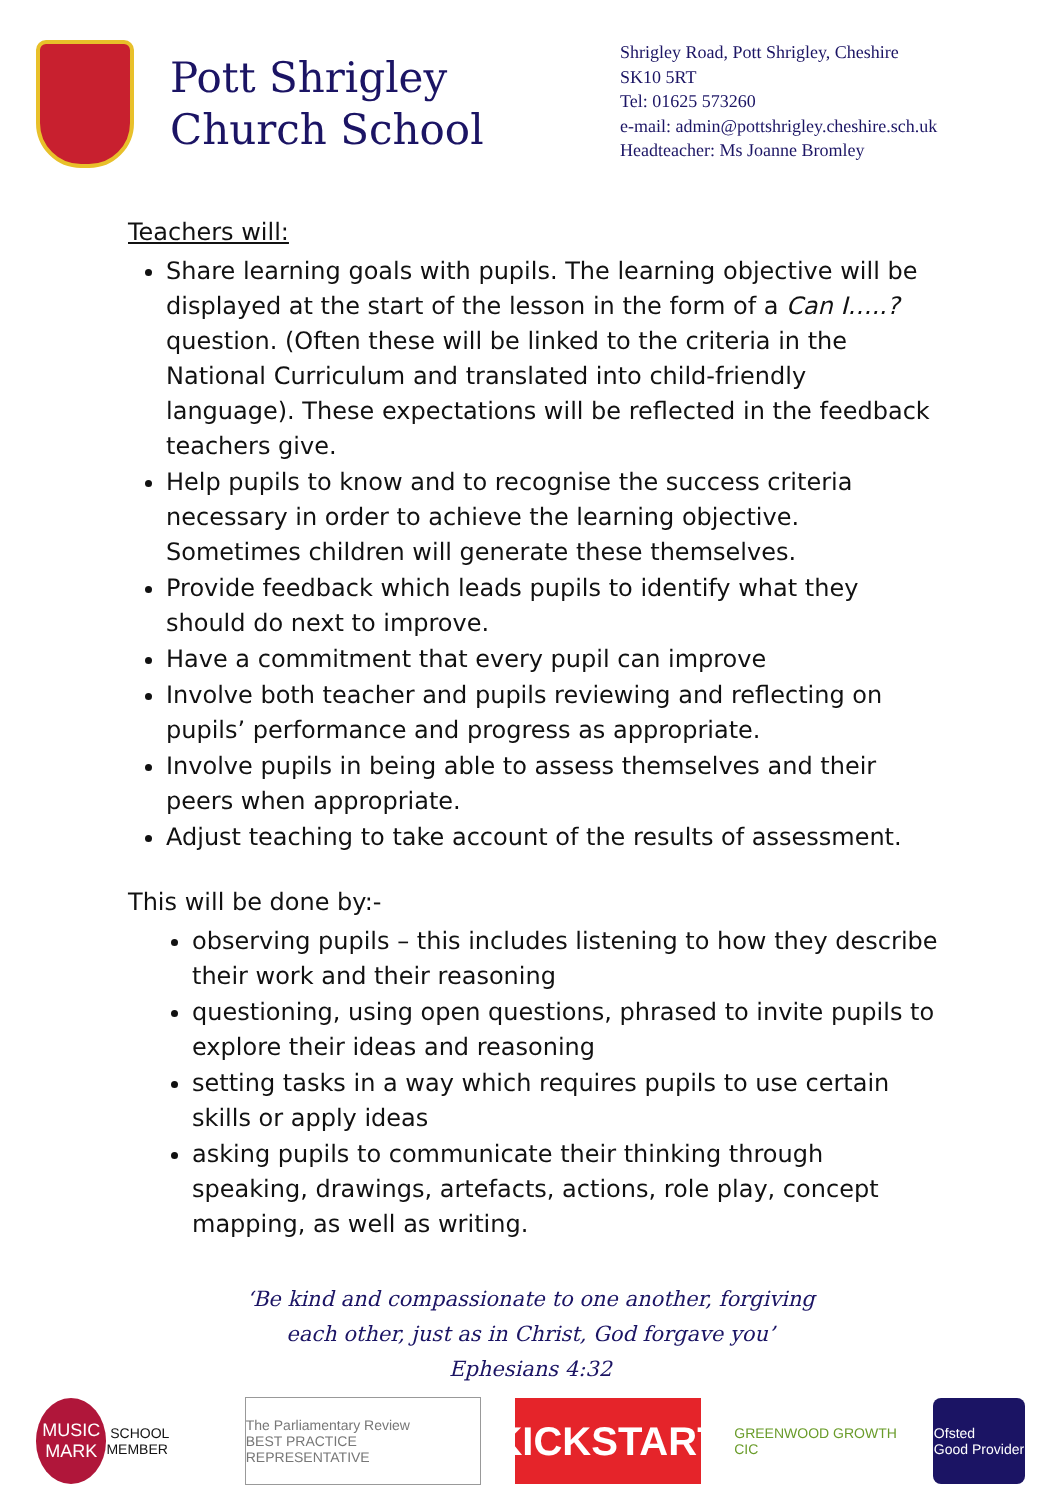Pott Shrigley Church School
Shrigley Road, Pott Shrigley, Cheshire
SK10 5RT
Tel: 01625 573260
e-mail: admin@pottshrigley.cheshire.sch.uk
Headteacher: Ms Joanne Bromley
Teachers will:
Share learning goals with pupils. The learning objective will be displayed at the start of the lesson in the form of a Can I…..? question. (Often these will be linked to the criteria in the National Curriculum and translated into child-friendly language). These expectations will be reflected in the feedback teachers give.
Help pupils to know and to recognise the success criteria necessary in order to achieve the learning objective. Sometimes children will generate these themselves.
Provide feedback which leads pupils to identify what they should do next to improve.
Have a commitment that every pupil can improve
Involve both teacher and pupils reviewing and reflecting on pupils’ performance and progress as appropriate.
Involve pupils in being able to assess themselves and their peers when appropriate.
Adjust teaching to take account of the results of assessment.
This will be done by:-
observing pupils – this includes listening to how they describe their work and their reasoning
questioning, using open questions, phrased to invite pupils to explore their ideas and reasoning
setting tasks in a way which requires pupils to use certain skills or apply ideas
asking pupils to communicate their thinking through speaking, drawings, artefacts, actions, role play, concept mapping, as well as writing.
‘Be kind and compassionate to one another, forgiving
each other, just as in Christ, God forgave you’
Ephesians 4:32
MUSIC MARK SCHOOL MEMBER
The Parliamentary Review
BEST PRACTICE REPRESENTATIVE
KICKSTART
GREENWOOD GROWTH CIC
Ofsted
Good Provider